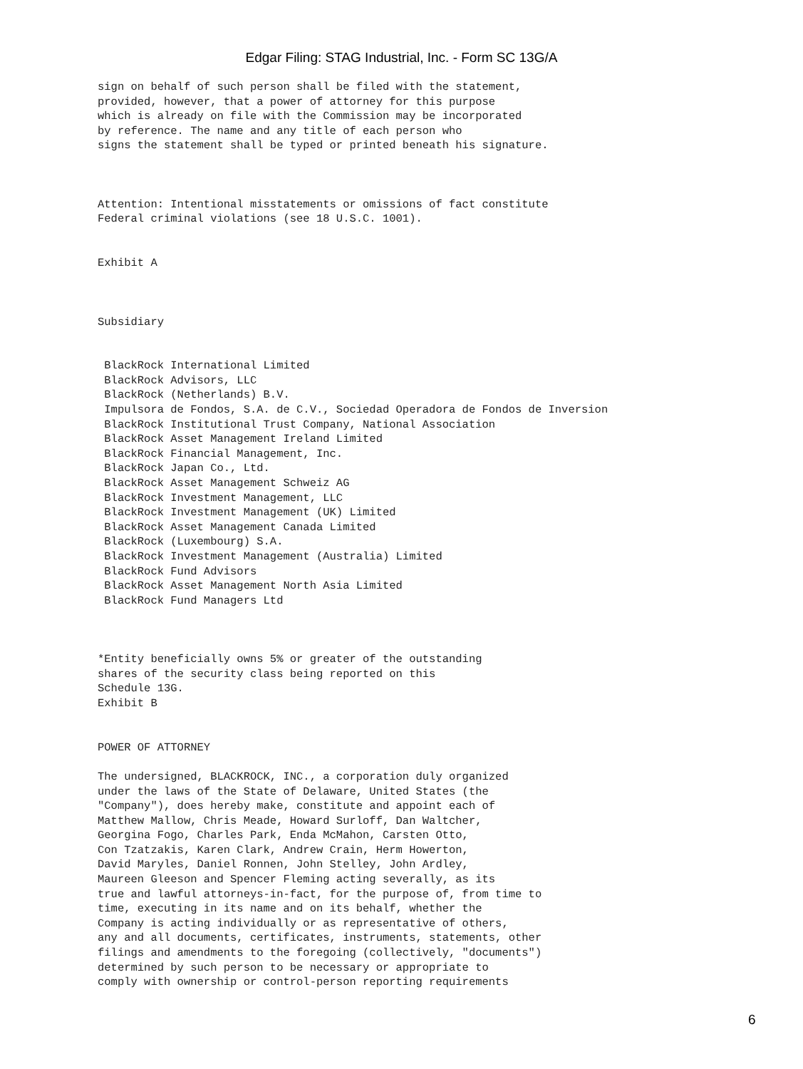Edgar Filing: STAG Industrial, Inc. - Form SC 13G/A
sign on behalf of such person shall be filed with the statement,
provided, however, that a power of attorney for this purpose
which is already on file with the Commission may be incorporated
by reference. The name and any title of each person who
signs the statement shall be typed or printed beneath his signature.



Attention: Intentional misstatements or omissions of fact constitute
Federal criminal violations (see 18 U.S.C. 1001).


Exhibit A



Subsidiary


 BlackRock International Limited
 BlackRock Advisors, LLC
 BlackRock (Netherlands) B.V.
 Impulsora de Fondos, S.A. de C.V., Sociedad Operadora de Fondos de Inversion
 BlackRock Institutional Trust Company, National Association
 BlackRock Asset Management Ireland Limited
 BlackRock Financial Management, Inc.
 BlackRock Japan Co., Ltd.
 BlackRock Asset Management Schweiz AG
 BlackRock Investment Management, LLC
 BlackRock Investment Management (UK) Limited
 BlackRock Asset Management Canada Limited
 BlackRock (Luxembourg) S.A.
 BlackRock Investment Management (Australia) Limited
 BlackRock Fund Advisors
 BlackRock Asset Management North Asia Limited
 BlackRock Fund Managers Ltd



*Entity beneficially owns 5% or greater of the outstanding
shares of the security class being reported on this
Schedule 13G.
Exhibit B


POWER OF ATTORNEY

The undersigned, BLACKROCK, INC., a corporation duly organized
under the laws of the State of Delaware, United States (the
"Company"), does hereby make, constitute and appoint each of
Matthew Mallow, Chris Meade, Howard Surloff, Dan Waltcher,
Georgina Fogo, Charles Park, Enda McMahon, Carsten Otto,
Con Tzatzakis, Karen Clark, Andrew Crain, Herm Howerton,
David Maryles, Daniel Ronnen, John Stelley, John Ardley,
Maureen Gleeson and Spencer Fleming acting severally, as its
true and lawful attorneys-in-fact, for the purpose of, from time to
time, executing in its name and on its behalf, whether the
Company is acting individually or as representative of others,
any and all documents, certificates, instruments, statements, other
filings and amendments to the foregoing (collectively, "documents")
determined by such person to be necessary or appropriate to
comply with ownership or control-person reporting requirements
6